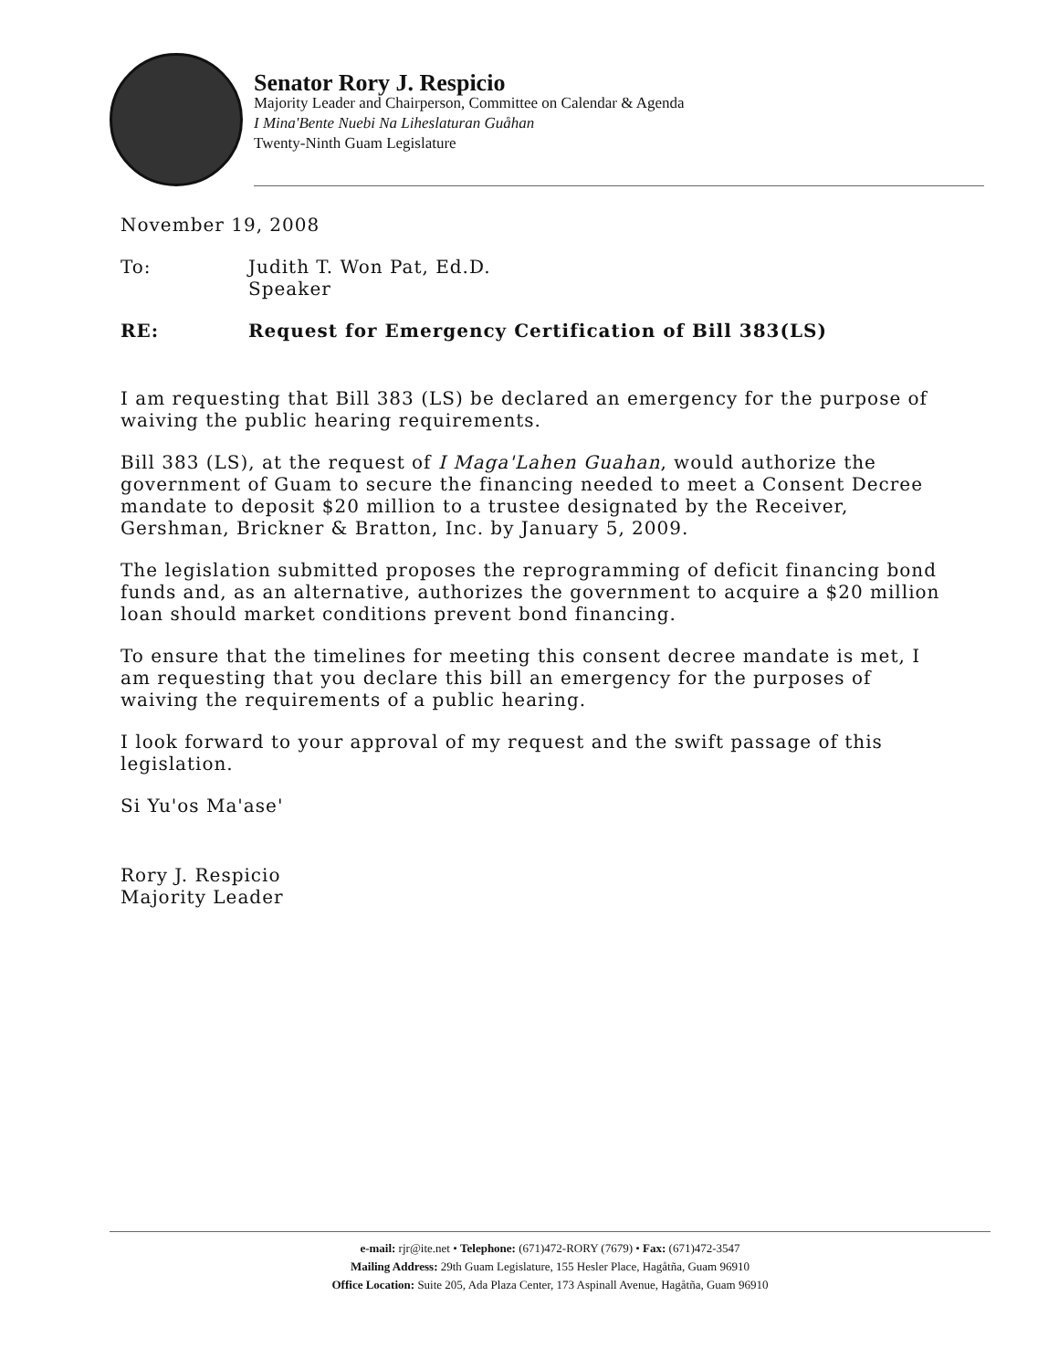Senator Rory J. Respicio
Majority Leader and Chairperson, Committee on Calendar & Agenda
I Mina'Bente Nuebi Na Liheslaturan Guåhan
Twenty-Ninth Guam Legislature
November 19, 2008
To: Judith T. Won Pat, Ed.D.
Speaker
RE: Request for Emergency Certification of Bill 383(LS)
I am requesting that Bill 383 (LS) be declared an emergency for the purpose of waiving the public hearing requirements.
Bill 383 (LS), at the request of I Maga'Lahen Guahan, would authorize the government of Guam to secure the financing needed to meet a Consent Decree mandate to deposit $20 million to a trustee designated by the Receiver, Gershman, Brickner & Bratton, Inc. by January 5, 2009.
The legislation submitted proposes the reprogramming of deficit financing bond funds and, as an alternative, authorizes the government to acquire a $20 million loan should market conditions prevent bond financing.
To ensure that the timelines for meeting this consent decree mandate is met, I am requesting that you declare this bill an emergency for the purposes of waiving the requirements of a public hearing.
I look forward to your approval of my request and the swift passage of this legislation.
Si Yu'os Ma'ase'
Rory J. Respicio
Majority Leader
e-mail: rjr@ite.net • Telephone: (671)472-RORY (7679) • Fax: (671)472-3547
Mailing Address: 29th Guam Legislature, 155 Hesler Place, Hagåtña, Guam 96910
Office Location: Suite 205, Ada Plaza Center, 173 Aspinall Avenue, Hagåtña, Guam 96910